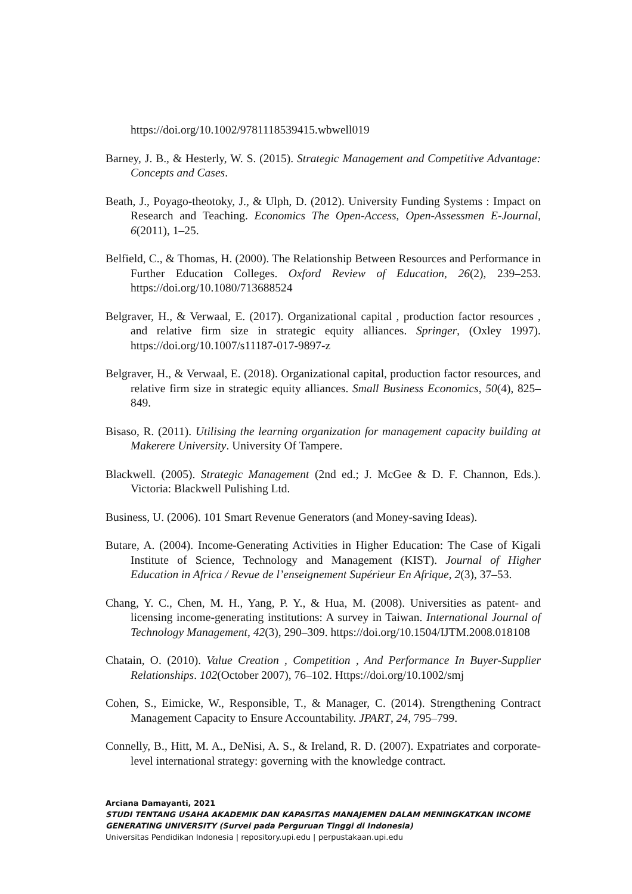https://doi.org/10.1002/9781118539415.wbwell019
Barney, J. B., & Hesterly, W. S. (2015). Strategic Management and Competitive Advantage: Concepts and Cases.
Beath, J., Poyago-theotoky, J., & Ulph, D. (2012). University Funding Systems : Impact on Research and Teaching. Economics The Open-Access, Open-Assessmen E-Journal, 6(2011), 1–25.
Belfield, C., & Thomas, H. (2000). The Relationship Between Resources and Performance in Further Education Colleges. Oxford Review of Education, 26(2), 239–253. https://doi.org/10.1080/713688524
Belgraver, H., & Verwaal, E. (2017). Organizational capital , production factor resources , and relative firm size in strategic equity alliances. Springer, (Oxley 1997). https://doi.org/10.1007/s11187-017-9897-z
Belgraver, H., & Verwaal, E. (2018). Organizational capital, production factor resources, and relative firm size in strategic equity alliances. Small Business Economics, 50(4), 825–849.
Bisaso, R. (2011). Utilising the learning organization for management capacity building at Makerere University. University Of Tampere.
Blackwell. (2005). Strategic Management (2nd ed.; J. McGee & D. F. Channon, Eds.). Victoria: Blackwell Pulishing Ltd.
Business, U. (2006). 101 Smart Revenue Generators (and Money-saving Ideas).
Butare, A. (2004). Income-Generating Activities in Higher Education: The Case of Kigali Institute of Science, Technology and Management (KIST). Journal of Higher Education in Africa / Revue de l’enseignement Supérieur En Afrique, 2(3), 37–53.
Chang, Y. C., Chen, M. H., Yang, P. Y., & Hua, M. (2008). Universities as patent- and licensing income-generating institutions: A survey in Taiwan. International Journal of Technology Management, 42(3), 290–309. https://doi.org/10.1504/IJTM.2008.018108
Chatain, O. (2010). Value Creation , Competition , And Performance In Buyer-Supplier Relationships. 102(October 2007), 76–102. Https://doi.org/10.1002/smj
Cohen, S., Eimicke, W., Responsible, T., & Manager, C. (2014). Strengthening Contract Management Capacity to Ensure Accountability. JPART, 24, 795–799.
Connelly, B., Hitt, M. A., DeNisi, A. S., & Ireland, R. D. (2007). Expatriates and corporate-level international strategy: governing with the knowledge contract.
Arciana Damayanti, 2021
STUDI TENTANG USAHA AKADEMIK DAN KAPASITAS MANAJEMEN DALAM MENINGKATKAN INCOME GENERATING UNIVERSITY (Survei pada Perguruan Tinggi di Indonesia)
Universitas Pendidikan Indonesia | repository.upi.edu | perpustakaan.upi.edu